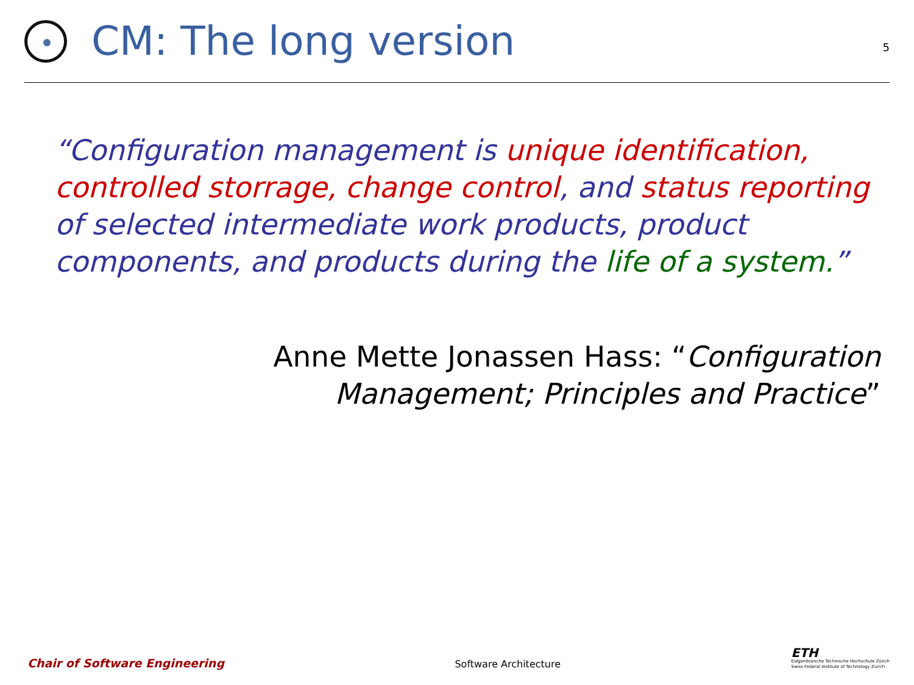CM: The long version
5
“Configuration management is unique identification, controlled storrage, change control, and status reporting of selected intermediate work products, product components, and products during the life of a system.”
Anne Mette Jonassen Hass: “Configuration
Management; Principles and Practice”
Chair of Software Engineering Software Architecture
ETH
Eidgenössische Technische Hochschule Zürich
Swiss Federal Institute of Technology Zurich